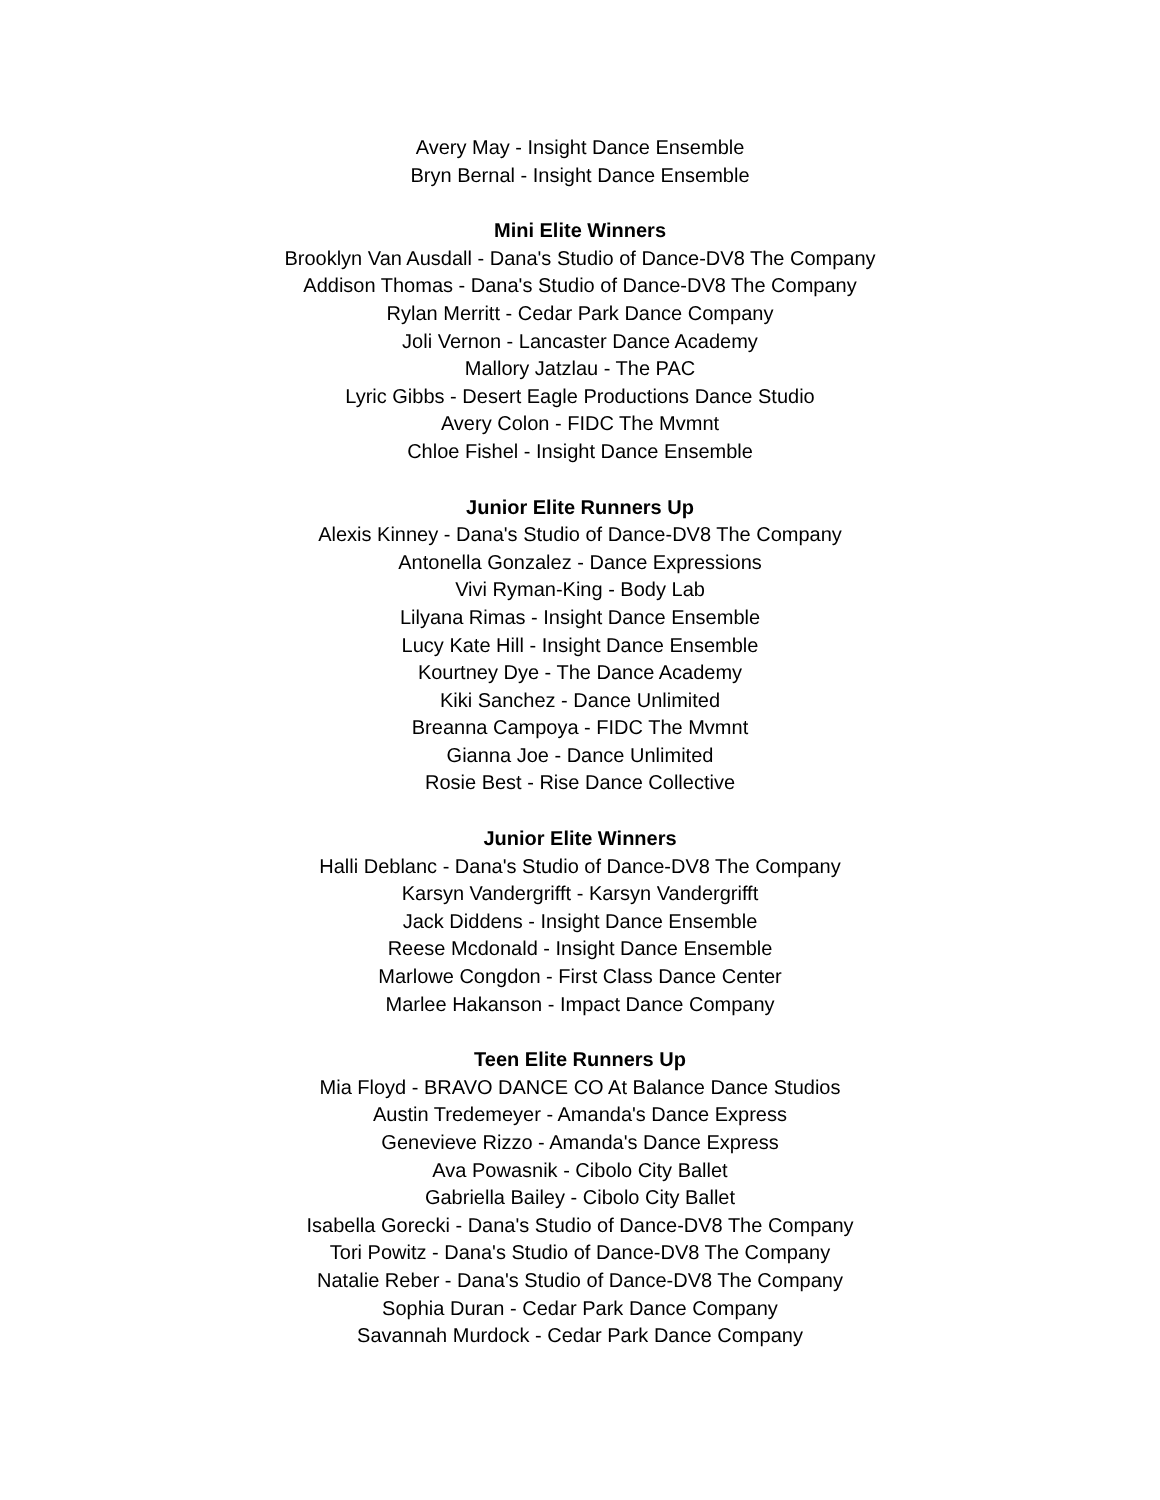Avery May - Insight Dance Ensemble
Bryn Bernal - Insight Dance Ensemble
Mini Elite Winners
Brooklyn Van Ausdall - Dana's Studio of Dance-DV8 The Company
Addison Thomas - Dana's Studio of Dance-DV8 The Company
Rylan Merritt - Cedar Park Dance Company
Joli Vernon - Lancaster Dance Academy
Mallory Jatzlau - The PAC
Lyric Gibbs - Desert Eagle Productions Dance Studio
Avery Colon - FIDC The Mvmnt
Chloe Fishel - Insight Dance Ensemble
Junior Elite Runners Up
Alexis Kinney - Dana's Studio of Dance-DV8 The Company
Antonella Gonzalez - Dance Expressions
Vivi Ryman-King - Body Lab
Lilyana Rimas - Insight Dance Ensemble
Lucy Kate Hill - Insight Dance Ensemble
Kourtney Dye - The Dance Academy
Kiki Sanchez - Dance Unlimited
Breanna Campoya - FIDC The Mvmnt
Gianna Joe - Dance Unlimited
Rosie Best - Rise Dance Collective
Junior Elite Winners
Halli Deblanc - Dana's Studio of Dance-DV8 The Company
Karsyn Vandergrifft - Karsyn Vandergrifft
Jack Diddens - Insight Dance Ensemble
Reese Mcdonald - Insight Dance Ensemble
Marlowe Congdon - First Class Dance Center
Marlee Hakanson - Impact Dance Company
Teen Elite Runners Up
Mia Floyd - BRAVO DANCE CO At Balance Dance Studios
Austin Tredemeyer - Amanda's Dance Express
Genevieve Rizzo - Amanda's Dance Express
Ava Powasnik - Cibolo City Ballet
Gabriella Bailey - Cibolo City Ballet
Isabella Gorecki - Dana's Studio of Dance-DV8 The Company
Tori Powitz - Dana's Studio of Dance-DV8 The Company
Natalie Reber - Dana's Studio of Dance-DV8 The Company
Sophia Duran - Cedar Park Dance Company
Savannah Murdock - Cedar Park Dance Company